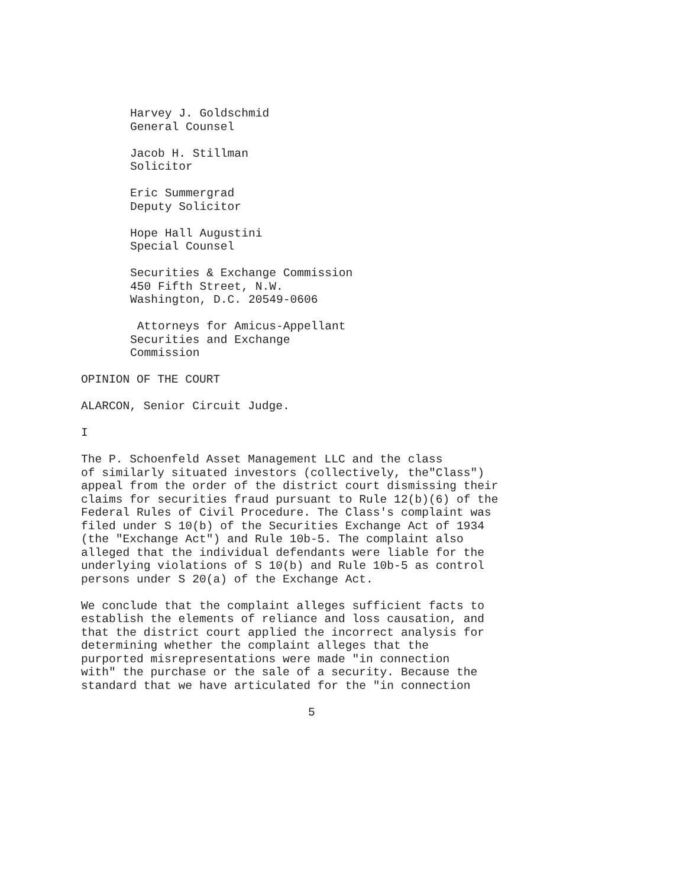Harvey J. Goldschmid General Counsel
Jacob H. Stillman Solicitor
Eric Summergrad Deputy Solicitor
Hope Hall Augustini Special Counsel
Securities & Exchange Commission 450 Fifth Street, N.W. Washington, D.C. 20549-0606
Attorneys for Amicus-Appellant Securities and Exchange Commission
OPINION OF THE COURT
ALARCON, Senior Circuit Judge.
I
The P. Schoenfeld Asset Management LLC and the class of similarly situated investors (collectively, the"Class") appeal from the order of the district court dismissing their claims for securities fraud pursuant to Rule 12(b)(6) of the Federal Rules of Civil Procedure. The Class's complaint was filed under S 10(b) of the Securities Exchange Act of 1934 (the "Exchange Act") and Rule 10b-5. The complaint also alleged that the individual defendants were liable for the underlying violations of S 10(b) and Rule 10b-5 as control persons under S 20(a) of the Exchange Act.
We conclude that the complaint alleges sufficient facts to establish the elements of reliance and loss causation, and that the district court applied the incorrect analysis for determining whether the complaint alleges that the purported misrepresentations were made "in connection with" the purchase or the sale of a security. Because the standard that we have articulated for the "in connection
5